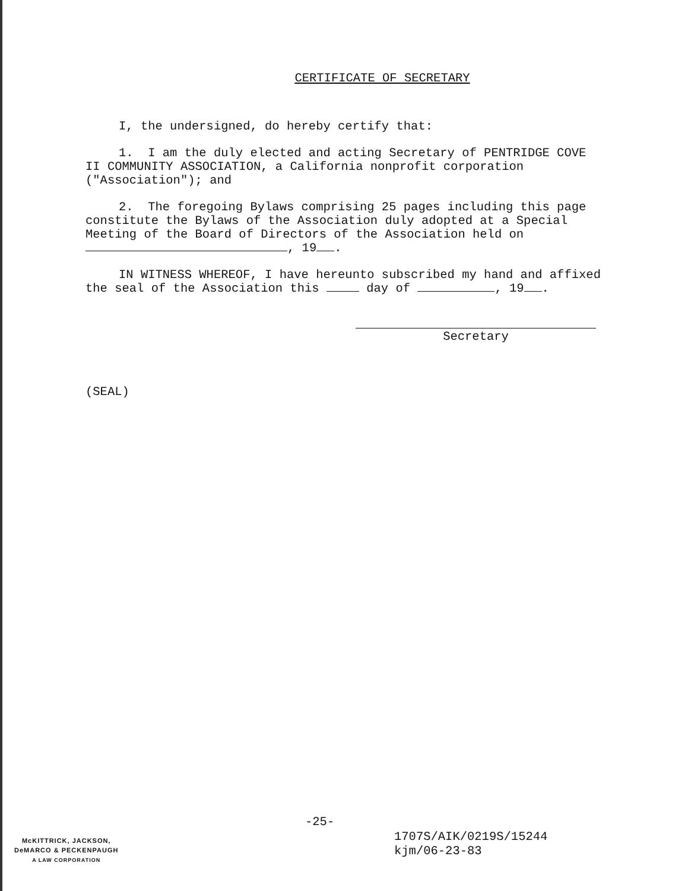CERTIFICATE OF SECRETARY
I, the undersigned, do hereby certify that:
1. I am the duly elected and acting Secretary of PENTRIDGE COVE II COMMUNITY ASSOCIATION, a California nonprofit corporation ("Association"); and
2. The foregoing Bylaws comprising 25 pages including this page constitute the Bylaws of the Association duly adopted at a Special Meeting of the Board of Directors of the Association held on , 19 .
IN WITNESS WHEREOF, I have hereunto subscribed my hand and affixed the seal of the Association this day of , 19 .
Secretary
(SEAL)
-25-
McKITTRICK, JACKSON,
DeMARCO & PECKENPAUGH
A LAW CORPORATION
1707S/AIK/0219S/15244
kjm/06-23-83